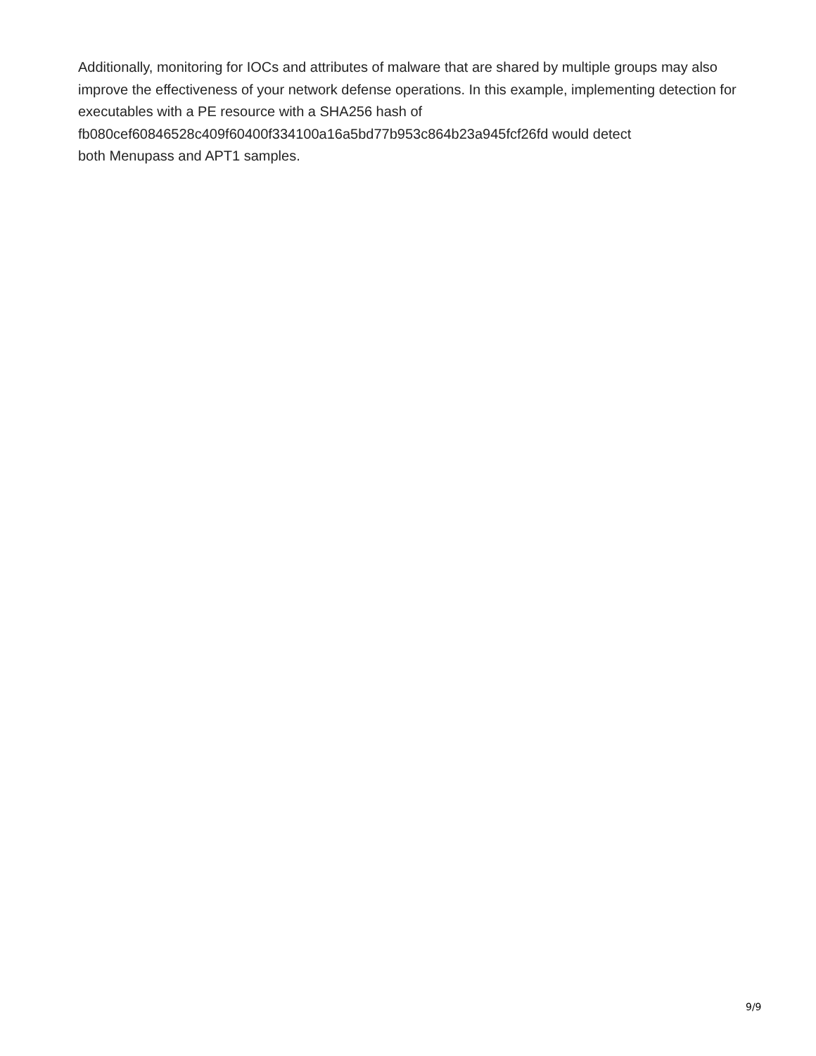Additionally, monitoring for IOCs and attributes of malware that are shared by multiple groups may also improve the effectiveness of your network defense operations. In this example, implementing detection for executables with a PE resource with a SHA256 hash of
fb080cef60846528c409f60400f334100a16a5bd77b953c864b23a945fcf26fd would detect
both Menupass and APT1 samples.
9/9